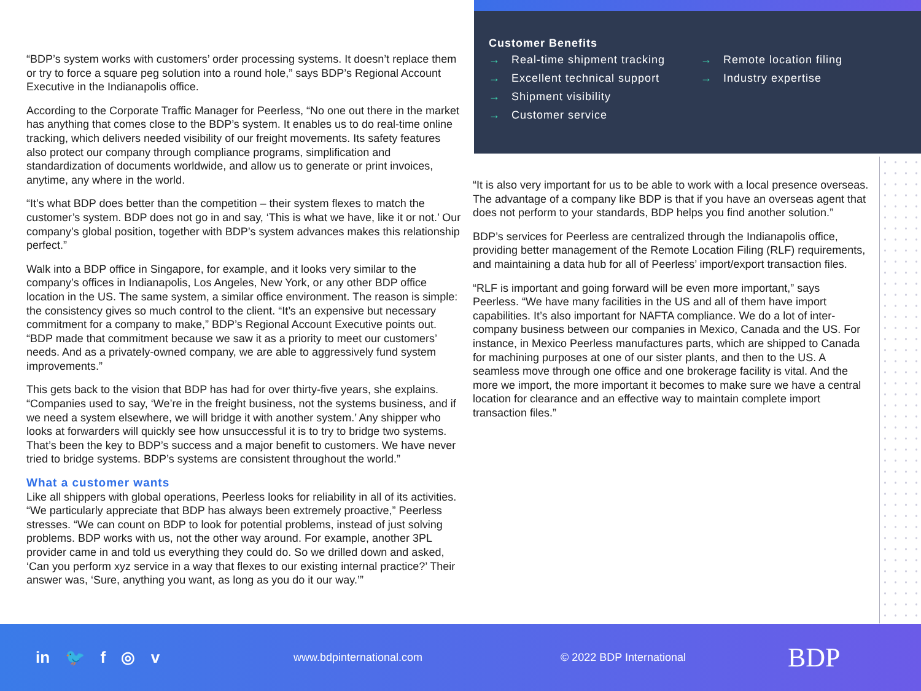“BDP’s system works with customers’ order processing systems. It doesn’t replace them or try to force a square peg solution into a round hole,” says BDP’s Regional Account Executive in the Indianapolis office.
According to the Corporate Traffic Manager for Peerless, “No one out there in the market has anything that comes close to the BDP’s system. It enables us to do real-time online tracking, which delivers needed visibility of our freight movements. Its safety features also protect our company through compliance programs, simplification and standardization of documents worldwide, and allow us to generate or print invoices, anytime, any where in the world.
“It’s what BDP does better than the competition – their system flexes to match the customer’s system. BDP does not go in and say, ‘This is what we have, like it or not.’ Our company’s global position, together with BDP’s system advances makes this relationship perfect.”
Walk into a BDP office in Singapore, for example, and it looks very similar to the company’s offices in Indianapolis, Los Angeles, New York, or any other BDP office location in the US. The same system, a similar office environment. The reason is simple: the consistency gives so much control to the client. “It’s an expensive but necessary commitment for a company to make,” BDP’s Regional Account Executive points out. “BDP made that commitment because we saw it as a priority to meet our customers’ needs. And as a privately-owned company, we are able to aggressively fund system improvements.”
This gets back to the vision that BDP has had for over thirty-five years, she explains. “Companies used to say, ‘We’re in the freight business, not the systems business, and if we need a system elsewhere, we will bridge it with another system.’ Any shipper who looks at forwarders will quickly see how unsuccessful it is to try to bridge two systems. That’s been the key to BDP’s success and a major benefit to customers. We have never tried to bridge systems. BDP’s systems are consistent throughout the world.”
What a customer wants
Like all shippers with global operations, Peerless looks for reliability in all of its activities. “We particularly appreciate that BDP has always been extremely proactive,” Peerless stresses. “We can count on BDP to look for potential problems, instead of just solving problems. BDP works with us, not the other way around. For example, another 3PL provider came in and told us everything they could do. So we drilled down and asked, ‘Can you perform xyz service in a way that flexes to our existing internal practice?’ Their answer was, ‘Sure, anything you want, as long as you do it our way.’”
Customer Benefits
→ Real-time shipment tracking
→ Excellent technical support
→ Shipment visibility
→ Customer service
→ Remote location filing
→ Industry expertise
“It is also very important for us to be able to work with a local presence overseas. The advantage of a company like BDP is that if you have an overseas agent that does not perform to your standards, BDP helps you find another solution.”
BDP’s services for Peerless are centralized through the Indianapolis office, providing better management of the Remote Location Filing (RLF) requirements, and maintaining a data hub for all of Peerless’ import/export transaction files.
“RLF is important and going forward will be even more important,” says Peerless. “We have many facilities in the US and all of them have import capabilities. It’s also important for NAFTA compliance. We do a lot of inter-company business between our companies in Mexico, Canada and the US. For instance, in Mexico Peerless manufactures parts, which are shipped to Canada for machining purposes at one of our sister plants, and then to the US. A seamless move through one office and one brokerage facility is vital. And the more we import, the more important it becomes to make sure we have a central location for clearance and an effective way to maintain complete import transaction files.”
in 🐦 f ◎ v
www.bdpinternational.com © 2022 BDP International
BDP